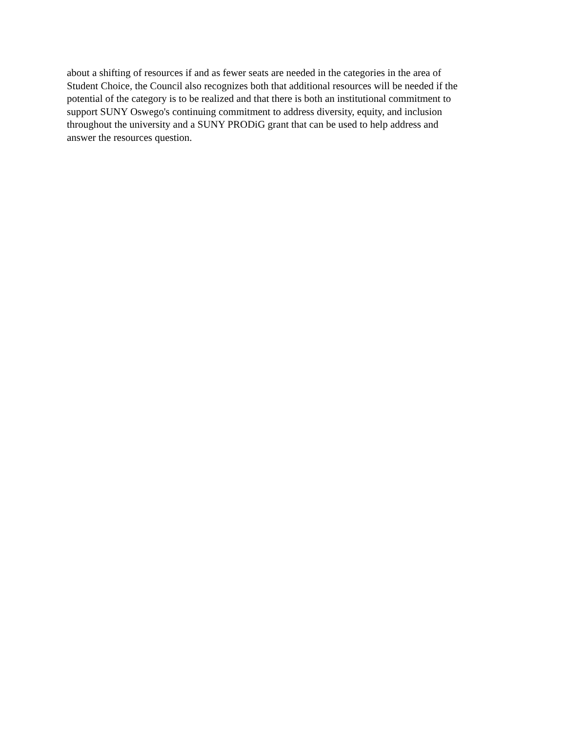about a shifting of resources if and as fewer seats are needed in the categories in the area of
Student Choice, the Council also recognizes both that additional resources will be needed if the
potential of the category is to be realized and that there is both an institutional commitment to
support SUNY Oswego's continuing commitment to address diversity, equity, and inclusion
throughout the university and a SUNY PRODiG grant that can be used to help address and
answer the resources question.